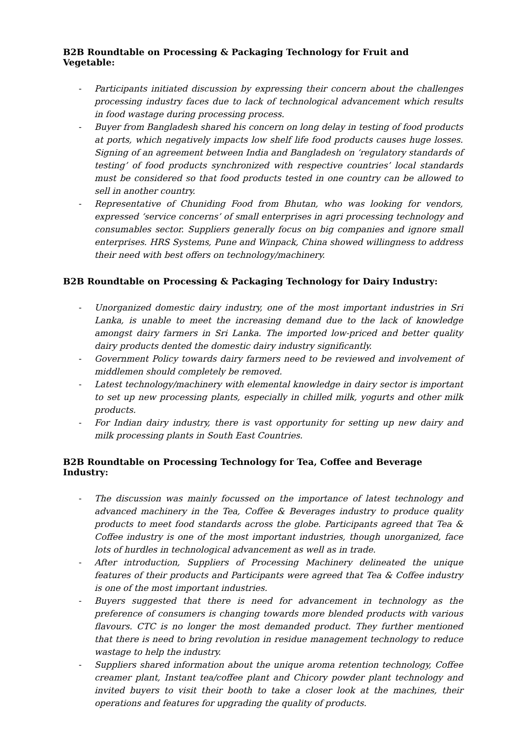B2B Roundtable on Processing & Packaging Technology for Fruit and Vegetable:
- Participants initiated discussion by expressing their concern about the challenges processing industry faces due to lack of technological advancement which results in food wastage during processing process.
- Buyer from Bangladesh shared his concern on long delay in testing of food products at ports, which negatively impacts low shelf life food products causes huge losses. Signing of an agreement between India and Bangladesh on ‘regulatory standards of testing’ of food products synchronized with respective countries’ local standards must be considered so that food products tested in one country can be allowed to sell in another country.
- Representative of Chuniding Food from Bhutan, who was looking for vendors, expressed ‘service concerns’ of small enterprises in agri processing technology and consumables sector. Suppliers generally focus on big companies and ignore small enterprises. HRS Systems, Pune and Winpack, China showed willingness to address their need with best offers on technology/machinery.
B2B Roundtable on Processing & Packaging Technology for Dairy Industry:
- Unorganized domestic dairy industry, one of the most important industries in Sri Lanka, is unable to meet the increasing demand due to the lack of knowledge amongst dairy farmers in Sri Lanka. The imported low-priced and better quality dairy products dented the domestic dairy industry significantly.
- Government Policy towards dairy farmers need to be reviewed and involvement of middlemen should completely be removed.
- Latest technology/machinery with elemental knowledge in dairy sector is important to set up new processing plants, especially in chilled milk, yogurts and other milk products.
- For Indian dairy industry, there is vast opportunity for setting up new dairy and milk processing plants in South East Countries.
B2B Roundtable on Processing Technology for Tea, Coffee and Beverage Industry:
- The discussion was mainly focussed on the importance of latest technology and advanced machinery in the Tea, Coffee & Beverages industry to produce quality products to meet food standards across the globe. Participants agreed that Tea & Coffee industry is one of the most important industries, though unorganized, face lots of hurdles in technological advancement as well as in trade.
- After introduction, Suppliers of Processing Machinery delineated the unique features of their products and Participants were agreed that Tea & Coffee industry is one of the most important industries.
- Buyers suggested that there is need for advancement in technology as the preference of consumers is changing towards more blended products with various flavours. CTC is no longer the most demanded product. They further mentioned that there is need to bring revolution in residue management technology to reduce wastage to help the industry.
- Suppliers shared information about the unique aroma retention technology, Coffee creamer plant, Instant tea/coffee plant and Chicory powder plant technology and invited buyers to visit their booth to take a closer look at the machines, their operations and features for upgrading the quality of products.